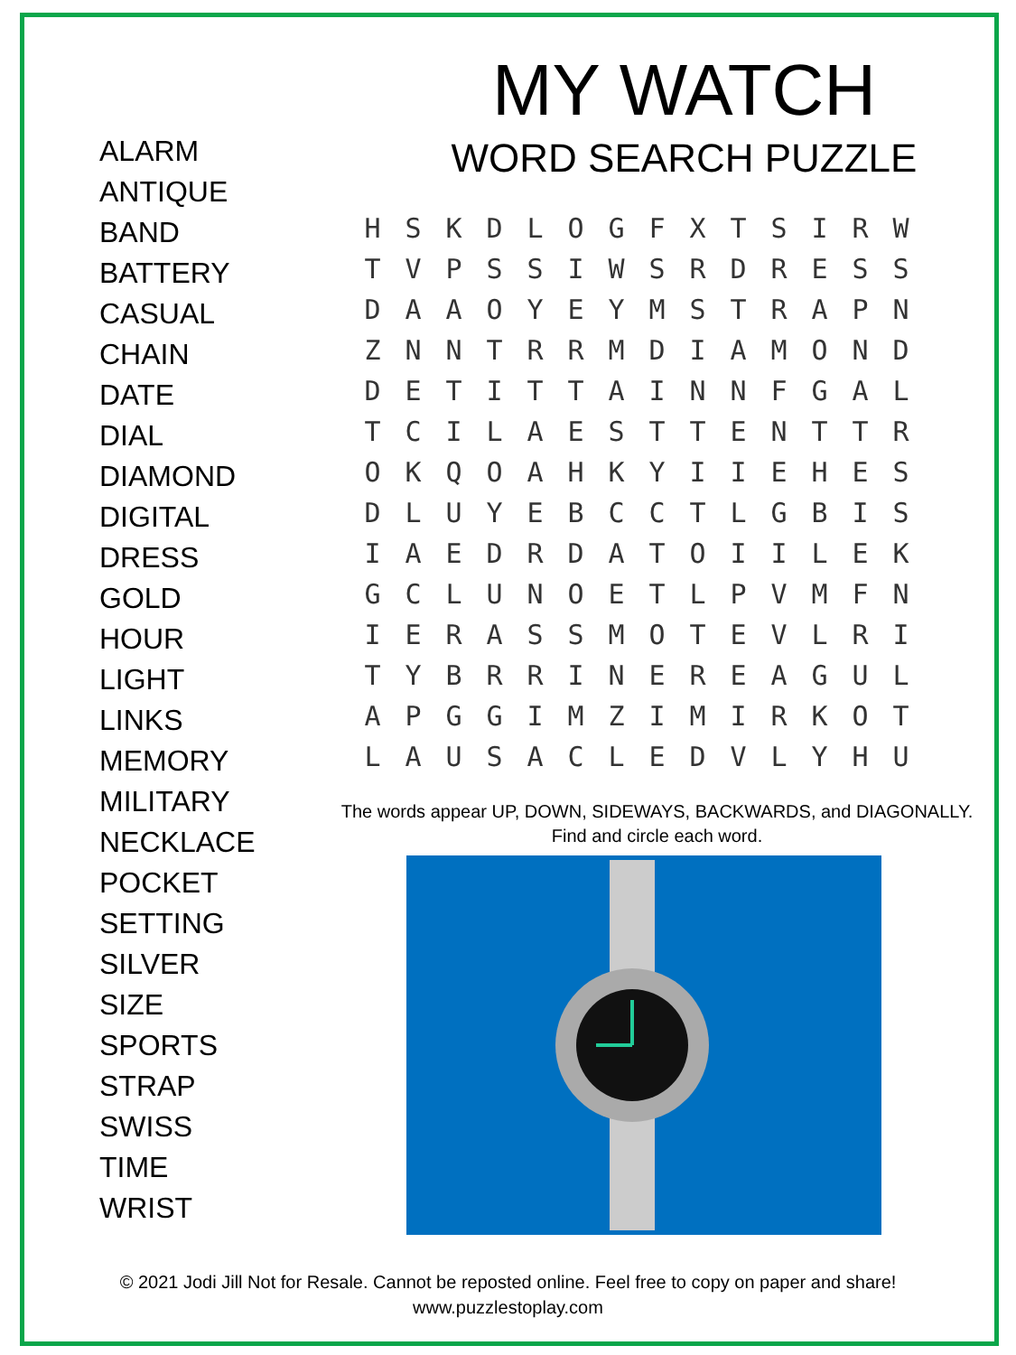ALARM
ANTIQUE
BAND
BATTERY
CASUAL
CHAIN
DATE
DIAL
DIAMOND
DIGITAL
DRESS
GOLD
HOUR
LIGHT
LINKS
MEMORY
MILITARY
NECKLACE
POCKET
SETTING
SILVER
SIZE
SPORTS
STRAP
SWISS
TIME
WRIST
MY WATCH
WORD SEARCH PUZZLE
| H | S | K | D | L | O | G | F | X | T | S | I | R | W |
| T | V | P | S | S | I | W | S | R | D | R | E | S | S |
| D | A | A | O | Y | E | Y | M | S | T | R | A | P | N |
| Z | N | N | T | R | R | M | D | I | A | M | O | N | D |
| D | E | T | I | T | T | A | I | N | N | F | G | A | L |
| T | C | I | L | A | E | S | T | T | E | N | T | T | R |
| O | K | Q | O | A | H | K | Y | I | I | E | H | E | S |
| D | L | U | Y | E | B | C | C | T | L | G | B | I | S |
| I | A | E | D | R | D | A | T | O | I | I | L | E | K |
| G | C | L | U | N | O | E | T | L | P | V | M | F | N |
| I | E | R | A | S | S | M | O | T | E | V | L | R | I |
| T | Y | B | R | R | I | N | E | R | E | A | G | U | L |
| A | P | G | G | I | M | Z | I | M | I | R | K | O | T |
| L | A | U | S | A | C | L | E | D | V | L | Y | H | U |
The words appear UP, DOWN, SIDEWAYS, BACKWARDS, and DIAGONALLY.
Find and circle each word.
© 2021 Jodi Jill Not for Resale. Cannot be reposted online. Feel free to copy on paper and share!
www.puzzlestoplay.com